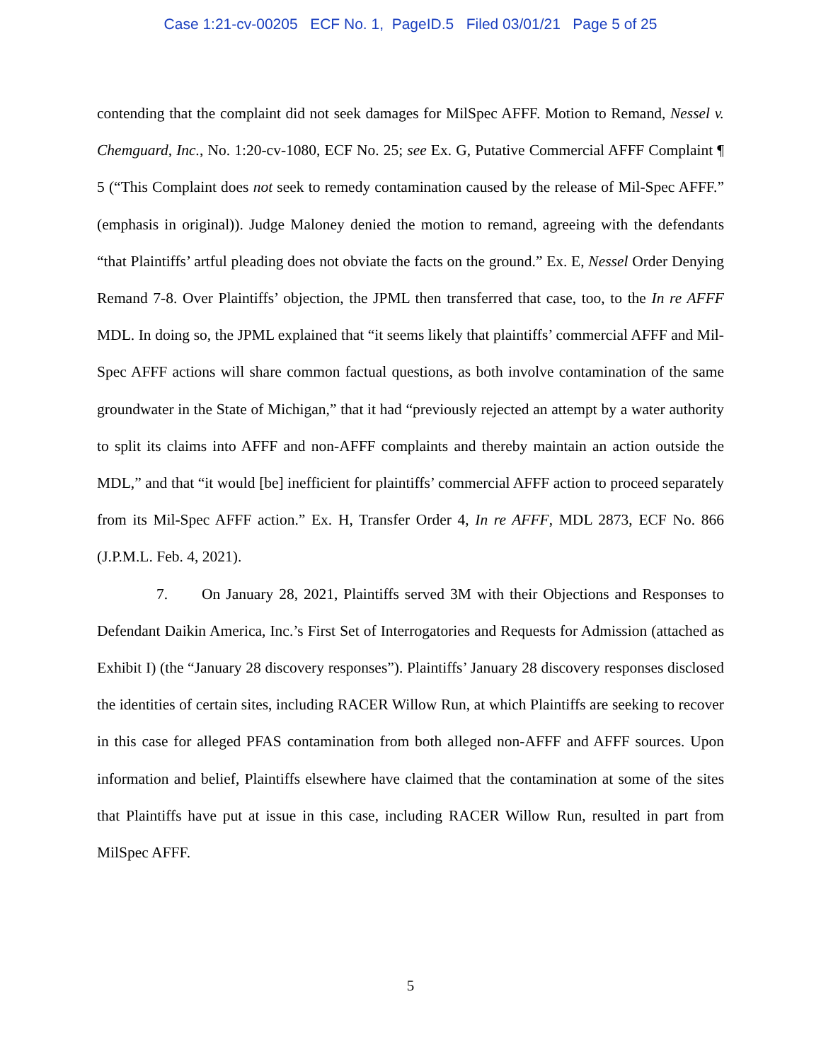Case 1:21-cv-00205 ECF No. 1, PageID.5 Filed 03/01/21 Page 5 of 25
contending that the complaint did not seek damages for MilSpec AFFF. Motion to Remand, Nessel v. Chemguard, Inc., No. 1:20-cv-1080, ECF No. 25; see Ex. G, Putative Commercial AFFF Complaint ¶ 5 (“This Complaint does not seek to remedy contamination caused by the release of Mil-Spec AFFF.” (emphasis in original)). Judge Maloney denied the motion to remand, agreeing with the defendants “that Plaintiffs’ artful pleading does not obviate the facts on the ground.” Ex. E, Nessel Order Denying Remand 7-8. Over Plaintiffs’ objection, the JPML then transferred that case, too, to the In re AFFF MDL. In doing so, the JPML explained that “it seems likely that plaintiffs’ commercial AFFF and Mil-Spec AFFF actions will share common factual questions, as both involve contamination of the same groundwater in the State of Michigan,” that it had “previously rejected an attempt by a water authority to split its claims into AFFF and non-AFFF complaints and thereby maintain an action outside the MDL,” and that “it would [be] inefficient for plaintiffs’ commercial AFFF action to proceed separately from its Mil-Spec AFFF action.” Ex. H, Transfer Order 4, In re AFFF, MDL 2873, ECF No. 866 (J.P.M.L. Feb. 4, 2021).
7. On January 28, 2021, Plaintiffs served 3M with their Objections and Responses to Defendant Daikin America, Inc.’s First Set of Interrogatories and Requests for Admission (attached as Exhibit I) (the “January 28 discovery responses”). Plaintiffs’ January 28 discovery responses disclosed the identities of certain sites, including RACER Willow Run, at which Plaintiffs are seeking to recover in this case for alleged PFAS contamination from both alleged non-AFFF and AFFF sources. Upon information and belief, Plaintiffs elsewhere have claimed that the contamination at some of the sites that Plaintiffs have put at issue in this case, including RACER Willow Run, resulted in part from MilSpec AFFF.
5